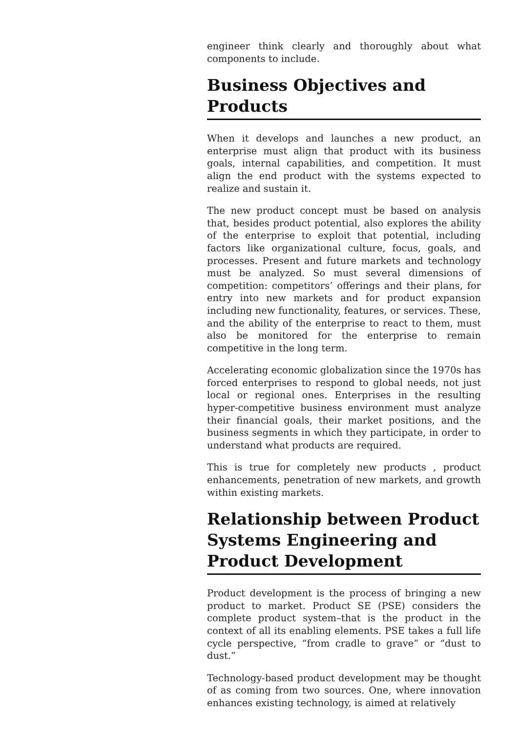engineer think clearly and thoroughly about what components to include.
Business Objectives and Products
When it develops and launches a new product, an enterprise must align that product with its business goals, internal capabilities, and competition. It must align the end product with the systems expected to realize and sustain it.
The new product concept must be based on analysis that, besides product potential, also explores the ability of the enterprise to exploit that potential, including factors like organizational culture, focus, goals, and processes. Present and future markets and technology must be analyzed. So must several dimensions of competition: competitors’ offerings and their plans, for entry into new markets and for product expansion including new functionality, features, or services. These, and the ability of the enterprise to react to them, must also be monitored for the enterprise to remain competitive in the long term.
Accelerating economic globalization since the 1970s has forced enterprises to respond to global needs, not just local or regional ones. Enterprises in the resulting hyper-competitive business environment must analyze their financial goals, their market positions, and the business segments in which they participate, in order to understand what products are required.
This is true for completely new products , product enhancements, penetration of new markets, and growth within existing markets.
Relationship between Product Systems Engineering and Product Development
Product development is the process of bringing a new product to market. Product SE (PSE) considers the complete product system–that is the product in the context of all its enabling elements. PSE takes a full life cycle perspective, “from cradle to grave” or “dust to dust.”
Technology-based product development may be thought of as coming from two sources. One, where innovation enhances existing technology, is aimed at relatively